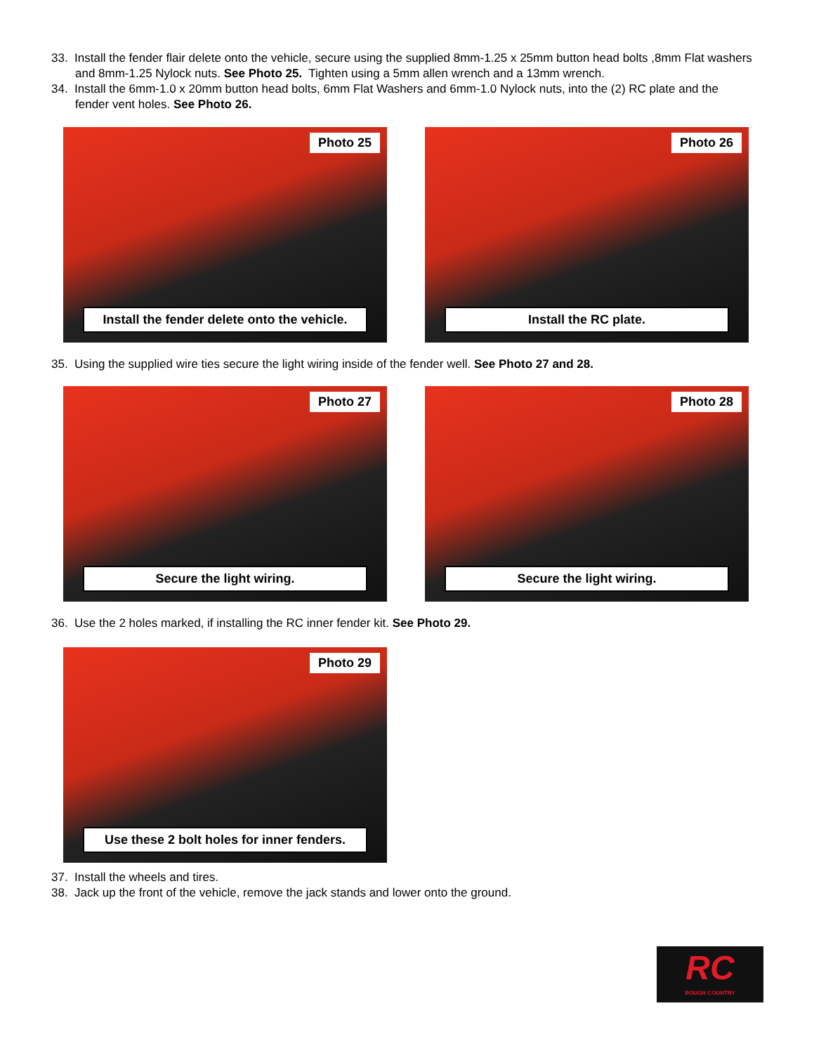33. Install the fender flair delete onto the vehicle, secure using the supplied 8mm-1.25 x 25mm button head bolts ,8mm Flat washers and 8mm-1.25 Nylock nuts. See Photo 25. Tighten using a 5mm allen wrench and a 13mm wrench.
34. Install the 6mm-1.0 x 20mm button head bolts, 6mm Flat Washers and 6mm-1.0 Nylock nuts, into the (2) RC plate and the fender vent holes. See Photo 26.
Photo 25
Install the fender delete onto the vehicle.
Photo 26
Install the RC plate.
35. Using the supplied wire ties secure the light wiring inside of the fender well. See Photo 27 and 28.
Photo 27
Secure the light wiring.
Photo 28
Secure the light wiring.
36. Use the 2 holes marked, if installing the RC inner fender kit. See Photo 29.
Photo 29
Use these 2 bolt holes for inner fenders.
37. Install the wheels and tires.
38. Jack up the front of the vehicle, remove the jack stands and lower onto the ground.
RC
ROUGH COUNTRY